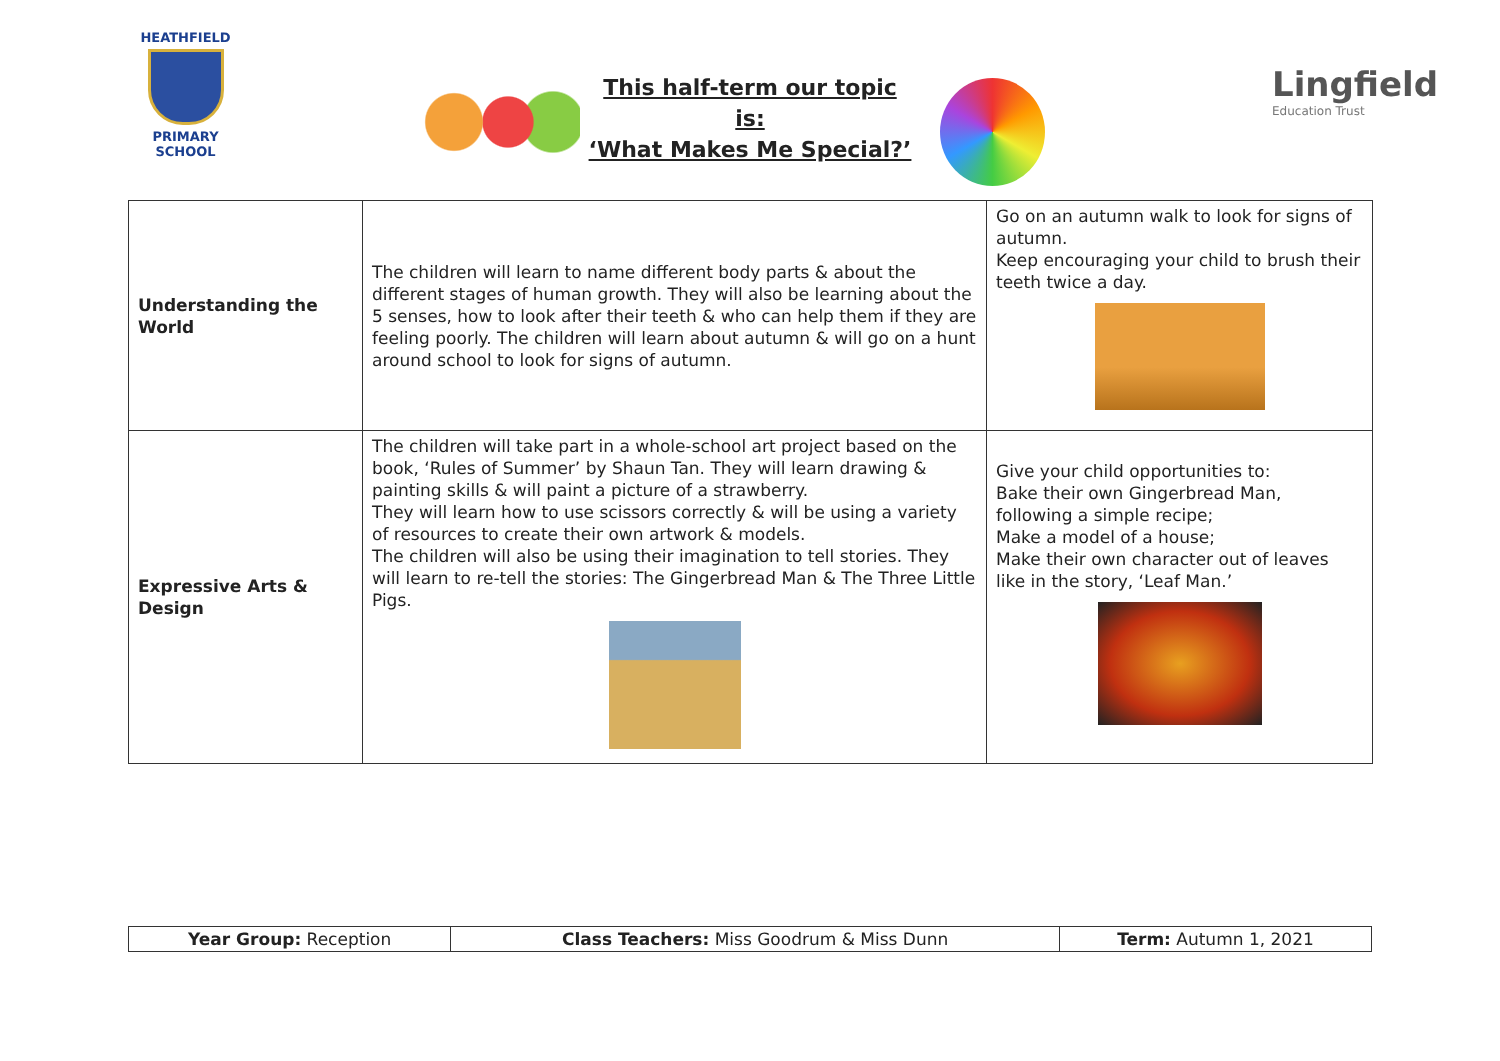HEATHFIELD
PRIMARY SCHOOL
This half-term our topic is:
‘What Makes Me Special?’
Lingfield
Education Trust
| Understanding the World | The children will learn to name different body parts & about the different stages of human growth. They will also be learning about the 5 senses, how to look after their teeth & who can help them if they are feeling poorly. The children will learn about autumn & will go on a hunt around school to look for signs of autumn. | Go on an autumn walk to look for signs of autumn. Keep encouraging your child to brush their teeth twice a day. |
| Expressive Arts & Design | The children will take part in a whole-school art project based on the book, ‘Rules of Summer’ by Shaun Tan. They will learn drawing & painting skills & will paint a picture of a strawberry. They will learn how to use scissors correctly & will be using a variety of resources to create their own artwork & models. The children will also be using their imagination to tell stories. They will learn to re-tell the stories: The Gingerbread Man & The Three Little Pigs. | Give your child opportunities to: Bake their own Gingerbread Man, following a simple recipe; Make a model of a house; Make their own character out of leaves like in the story, ‘Leaf Man.’ |
| Year Group: Reception | Class Teachers: Miss Goodrum & Miss Dunn | Term: Autumn 1, 2021 |